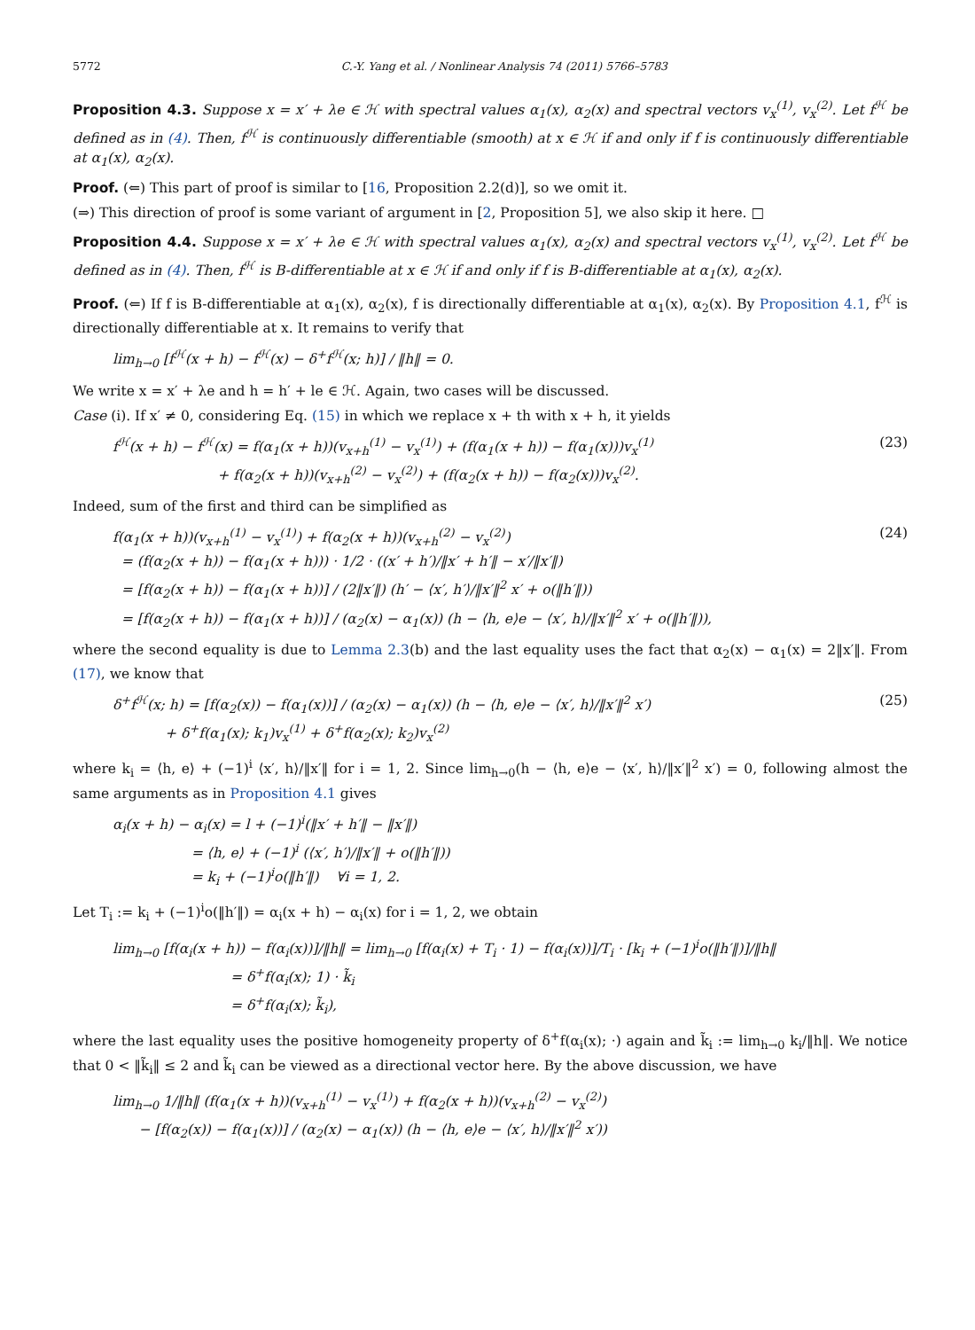5772 C.-Y. Yang et al. / Nonlinear Analysis 74 (2011) 5766–5783
Proposition 4.3. Suppose x = x′ + λe ∈ ℋ with spectral values α<sub>1</sub>(x), α<sub>2</sub>(x) and spectral vectors v<sub>x</sub><sup>(1)</sup>, v<sub>x</sub><sup>(2)</sup>. Let f<sup>ℋ</sup> be defined as in (4). Then, f<sup>ℋ</sup> is continuously differentiable (smooth) at x ∈ ℋ if and only if f is continuously differentiable at α<sub>1</sub>(x), α<sub>2</sub>(x).
Proof. (⇐) This part of proof is similar to [16, Proposition 2.2(d)], so we omit it.
(⇒) This direction of proof is some variant of argument in [2, Proposition 5], we also skip it here. □
Proposition 4.4. Suppose x = x′ + λe ∈ ℋ with spectral values α<sub>1</sub>(x), α<sub>2</sub>(x) and spectral vectors v<sub>x</sub><sup>(1)</sup>, v<sub>x</sub><sup>(2)</sup>. Let f<sup>ℋ</sup> be defined as in (4). Then, f<sup>ℋ</sup> is B-differentiable at x ∈ ℋ if and only if f is B-differentiable at α<sub>1</sub>(x), α<sub>2</sub>(x).
Proof. (⇐) If f is B-differentiable at α<sub>1</sub>(x), α<sub>2</sub>(x), f is directionally differentiable at α<sub>1</sub>(x), α<sub>2</sub>(x). By Proposition 4.1, f<sup>ℋ</sup> is directionally differentiable at x. It remains to verify that
lim<sub>h→0</sub> [f<sup>ℋ</sup>(x + h) − f<sup>ℋ</sup>(x) − δ<sup>+</sup>f<sup>ℋ</sup>(x; h)] / ‖h‖ = 0.
We write x = x′ + λe and h = h′ + le ∈ ℋ. Again, two cases will be discussed.
Case (i). If x′ ≠ 0, considering Eq. (15) in which we replace x + th with x + h, it yields
f<sup>ℋ</sup>(x + h) − f<sup>ℋ</sup>(x) = f(α<sub>1</sub>(x + h))(v<sub>x+h</sub><sup>(1)</sup> − v<sub>x</sub><sup>(1)</sup>) + (f(α<sub>1</sub>(x + h)) − f(α<sub>1</sub>(x)))v<sub>x</sub><sup>(1)</sup>
+ f(α<sub>2</sub>(x + h))(v<sub>x+h</sub><sup>(2)</sup> − v<sub>x</sub><sup>(2)</sup>) + (f(α<sub>2</sub>(x + h)) − f(α<sub>2</sub>(x)))v<sub>x</sub><sup>(2)</sup>. (23)
Indeed, sum of the first and third can be simplified as
f(α<sub>1</sub>(x + h))(v<sub>x+h</sub><sup>(1)</sup> − v<sub>x</sub><sup>(1)</sup>) + f(α<sub>2</sub>(x + h))(v<sub>x+h</sub><sup>(2)</sup> − v<sub>x</sub><sup>(2)</sup>)
= (f(α<sub>2</sub>(x + h)) − f(α<sub>1</sub>(x + h))) · 1/2 · ((x′ + h′)/‖x′ + h′‖ − x′/‖x′‖)
= [f(α<sub>2</sub>(x + h)) − f(α<sub>1</sub>(x + h))] / (2‖x′‖) (h′ − ⟨x′, h′⟩/‖x′‖<sup>2</sup> x′ + o(‖h′‖))
= [f(α<sub>2</sub>(x + h)) − f(α<sub>1</sub>(x + h))] / (α<sub>2</sub>(x) − α<sub>1</sub>(x)) (h − ⟨h, e⟩e − ⟨x′, h⟩/‖x′‖<sup>2</sup> x′ + o(‖h′‖)), (24)
where the second equality is due to Lemma 2.3(b) and the last equality uses the fact that α<sub>2</sub>(x) − α<sub>1</sub>(x) = 2‖x′‖. From (17), we know that
δ<sup>+</sup>f<sup>ℋ</sup>(x; h) = [f(α<sub>2</sub>(x)) − f(α<sub>1</sub>(x))] / (α<sub>2</sub>(x) − α<sub>1</sub>(x)) (h − ⟨h, e⟩e − ⟨x′, h⟩/‖x′‖<sup>2</sup> x′)
+ δ<sup>+</sup>f(α<sub>1</sub>(x); k<sub>1</sub>)v<sub>x</sub><sup>(1)</sup> + δ<sup>+</sup>f(α<sub>2</sub>(x); k<sub>2</sub>)v<sub>x</sub><sup>(2)</sup> (25)
where k<sub>i</sub> = ⟨h, e⟩ + (−1)<sup>i</sup> ⟨x′, h⟩/‖x′‖ for i = 1, 2. Since lim<sub>h→0</sub>(h − ⟨h, e⟩e − ⟨x′, h⟩/‖x′‖<sup>2</sup> x′) = 0, following almost the same arguments as in Proposition 4.1 gives
α<sub>i</sub>(x + h) − α<sub>i</sub>(x) = l + (−1)<sup>i</sup>(‖x′ + h′‖ − ‖x′‖)
= ⟨h, e⟩ + (−1)<sup>i</sup> (⟨x′, h′⟩/‖x′‖ + o(‖h′‖))
= k<sub>i</sub> + (−1)<sup>i</sup>o(‖h′‖) ∀i = 1, 2.
Let T<sub>i</sub> := k<sub>i</sub> + (−1)<sup>i</sup>o(‖h′‖) = α<sub>i</sub>(x + h) − α<sub>i</sub>(x) for i = 1, 2, we obtain
lim<sub>h→0</sub> [f(α<sub>i</sub>(x + h)) − f(α<sub>i</sub>(x))]/‖h‖ = lim<sub>h→0</sub> [f(α<sub>i</sub>(x) + T<sub>i</sub> · 1) − f(α<sub>i</sub>(x))]/T<sub>i</sub> · [k<sub>i</sub> + (−1)<sup>i</sup>o(‖h′‖)]/‖h‖
= δ<sup>+</sup>f(α<sub>i</sub>(x); 1) · k̃<sub>i</sub>
= δ<sup>+</sup>f(α<sub>i</sub>(x); k̃<sub>i</sub>),
where the last equality uses the positive homogeneity property of δ<sup>+</sup>f(α<sub>i</sub>(x); ·) again and k̃<sub>i</sub> := lim<sub>h→0</sub> k<sub>i</sub>/‖h‖. We notice that 0 < ‖k̃<sub>i</sub>‖ ≤ 2 and k̃<sub>i</sub> can be viewed as a directional vector here. By the above discussion, we have
lim<sub>h→0</sub> 1/‖h‖ (f(α<sub>1</sub>(x + h))(v<sub>x+h</sub><sup>(1)</sup> − v<sub>x</sub><sup>(1)</sup>) + f(α<sub>2</sub>(x + h))(v<sub>x+h</sub><sup>(2)</sup> − v<sub>x</sub><sup>(2)</sup>)
− [f(α<sub>2</sub>(x)) − f(α<sub>1</sub>(x))] / (α<sub>2</sub>(x) − α<sub>1</sub>(x)) (h − ⟨h, e⟩e − ⟨x′, h⟩/‖x′‖<sup>2</sup> x′))